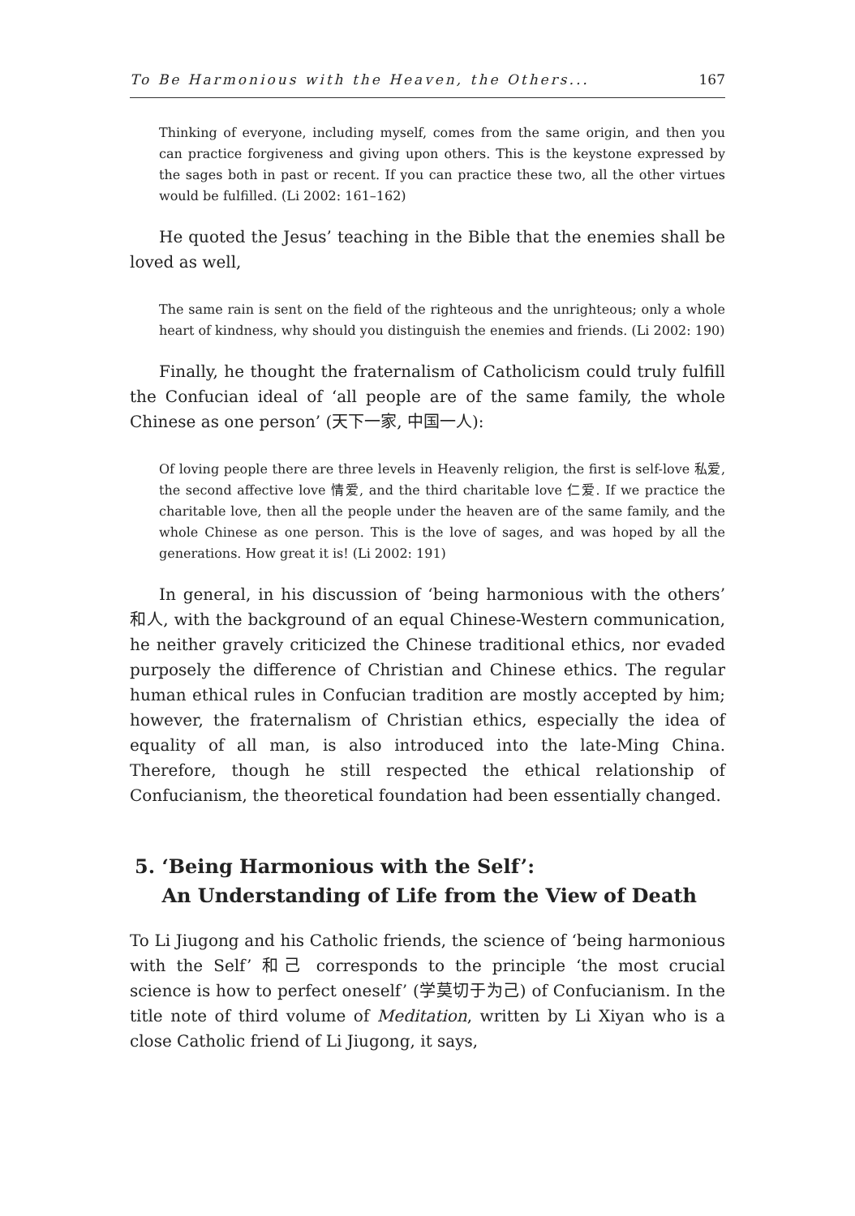To Be Harmonious with the Heaven, the Others... 167
Thinking of everyone, including myself, comes from the same origin, and then you can practice forgiveness and giving upon others. This is the keystone expressed by the sages both in past or recent. If you can practice these two, all the other virtues would be fulfilled. (Li 2002: 161–162)
He quoted the Jesus’ teaching in the Bible that the enemies shall be loved as well,
The same rain is sent on the field of the righteous and the unrighteous; only a whole heart of kindness, why should you distinguish the enemies and friends. (Li 2002: 190)
Finally, he thought the fraternalism of Catholicism could truly fulfill the Confucian ideal of ‘all people are of the same family, the whole Chinese as one person’ (天下一家, 中国一人):
Of loving people there are three levels in Heavenly religion, the first is self-love 私爱, the second affective love 情爱, and the third charitable love 仁爱. If we practice the charitable love, then all the people under the heaven are of the same family, and the whole Chinese as one person. This is the love of sages, and was hoped by all the generations. How great it is! (Li 2002: 191)
In general, in his discussion of ‘being harmonious with the others’ 和人, with the background of an equal Chinese-Western communication, he neither gravely criticized the Chinese traditional ethics, nor evaded purposely the difference of Christian and Chinese ethics. The regular human ethical rules in Confucian tradition are mostly accepted by him; however, the fraternalism of Christian ethics, especially the idea of equality of all man, is also introduced into the late-Ming China. Therefore, though he still respected the ethical relationship of Confucianism, the theoretical foundation had been essentially changed.
5. ‘Being Harmonious with the Self’:
An Understanding of Life from the View of Death
To Li Jiugong and his Catholic friends, the science of ‘being harmonious with the Self’ 和己 corresponds to the principle ‘the most crucial science is how to perfect oneself’ (学莫切于为己) of Confucianism. In the title note of third volume of Meditation, written by Li Xiyan who is a close Catholic friend of Li Jiugong, it says,